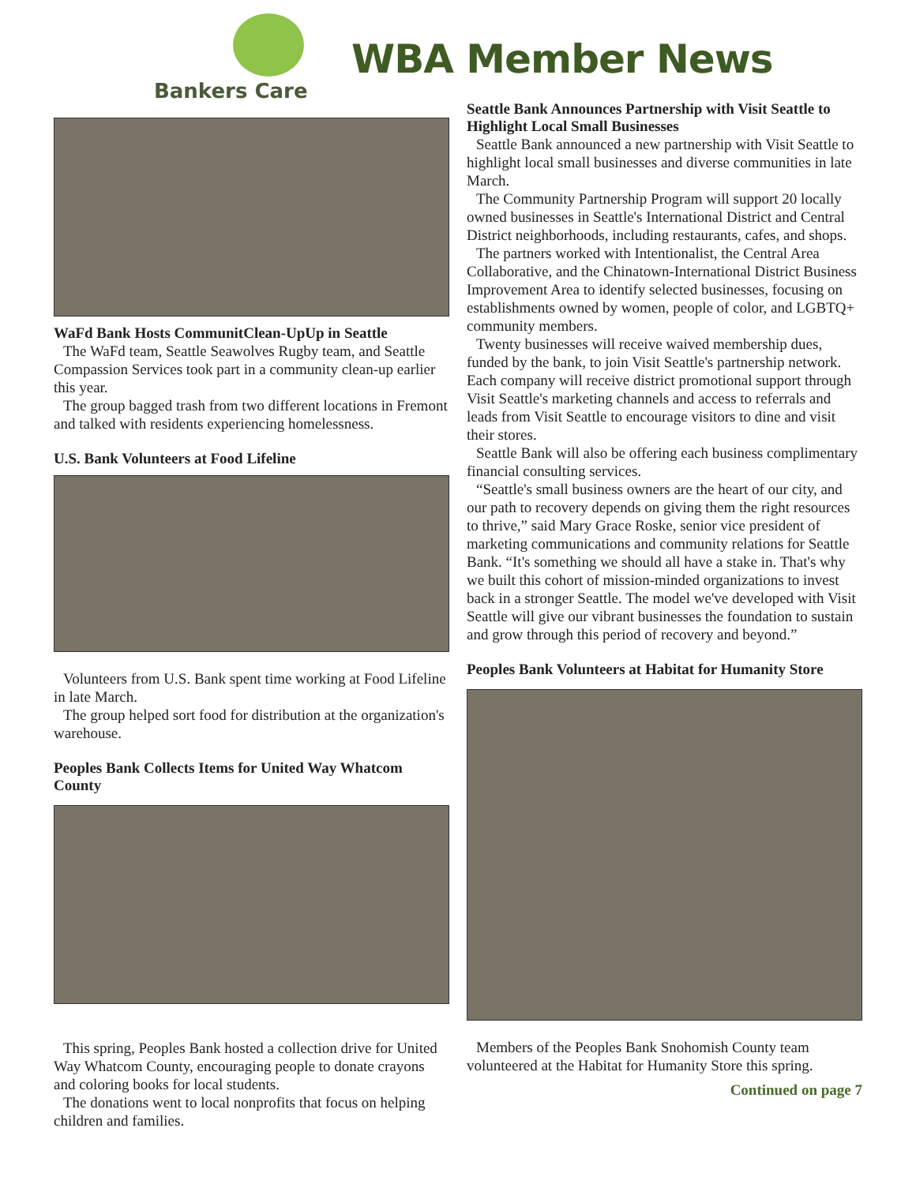Bankers Care
WBA Member News
WaFd Bank Hosts CommunitClean-UpUp in Seattle
The WaFd team, Seattle Seawolves Rugby team, and Seattle Compassion Services took part in a community clean-up earlier this year.
The group bagged trash from two different locations in Fremont and talked with residents experiencing homelessness.
U.S. Bank Volunteers at Food Lifeline
Volunteers from U.S. Bank spent time working at Food Lifeline in late March.
The group helped sort food for distribution at the organization's warehouse.
Peoples Bank Collects Items for United Way Whatcom County
This spring, Peoples Bank hosted a collection drive for United Way Whatcom County, encouraging people to donate crayons and coloring books for local students.
The donations went to local nonprofits that focus on helping children and families.
Seattle Bank Announces Partnership with Visit Seattle to Highlight Local Small Businesses
Seattle Bank announced a new partnership with Visit Seattle to highlight local small businesses and diverse communities in late March.
The Community Partnership Program will support 20 locally owned businesses in Seattle's International District and Central District neighborhoods, including restaurants, cafes, and shops.
The partners worked with Intentionalist, the Central Area Collaborative, and the Chinatown-International District Business Improvement Area to identify selected businesses, focusing on establishments owned by women, people of color, and LGBTQ+ community members.
Twenty businesses will receive waived membership dues, funded by the bank, to join Visit Seattle's partnership network. Each company will receive district promotional support through Visit Seattle's marketing channels and access to referrals and leads from Visit Seattle to encourage visitors to dine and visit their stores.
Seattle Bank will also be offering each business complimentary financial consulting services.
“Seattle's small business owners are the heart of our city, and our path to recovery depends on giving them the right resources to thrive,” said Mary Grace Roske, senior vice president of marketing communications and community relations for Seattle Bank. “It's something we should all have a stake in. That's why we built this cohort of mission-minded organizations to invest back in a stronger Seattle. The model we've developed with Visit Seattle will give our vibrant businesses the foundation to sustain and grow through this period of recovery and beyond.”
Peoples Bank Volunteers at Habitat for Humanity Store
Members of the Peoples Bank Snohomish County team volunteered at the Habitat for Humanity Store this spring.
Continued on page 7